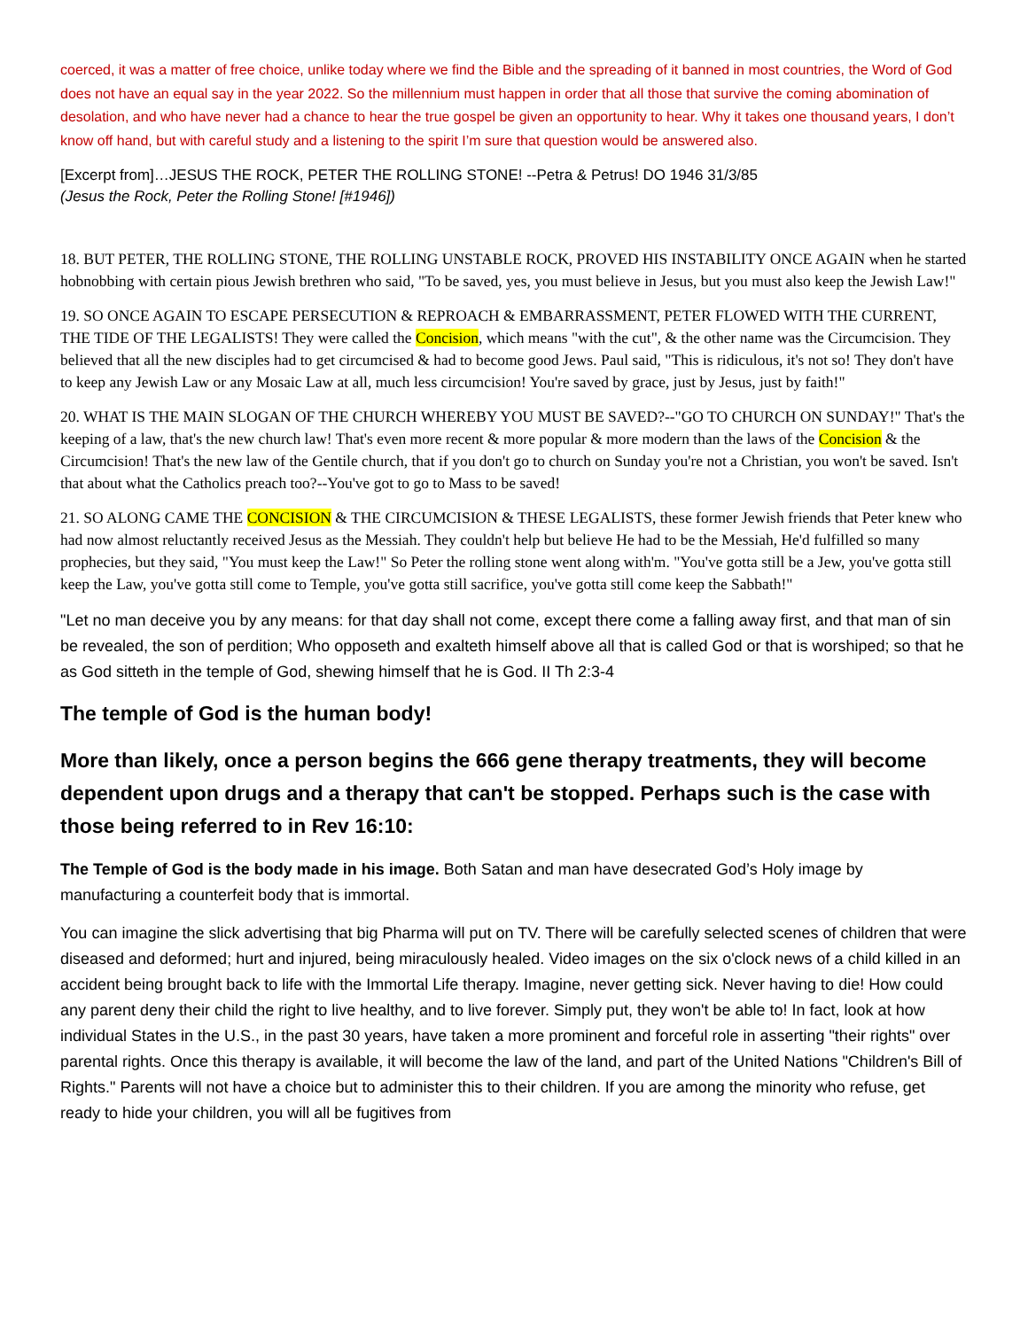coerced, it was a matter of free choice, unlike today where we find the Bible and the spreading of it banned in most countries, the Word of God does not have an equal say in the year 2022. So the millennium must happen in order that all those that survive the coming abomination of desolation, and who have never had a chance to hear the true gospel be given an opportunity to hear. Why it takes one thousand years, I don’t know off hand, but with careful study and a listening to the spirit I’m sure that question would be answered also.
[Excerpt from]…JESUS THE ROCK, PETER THE ROLLING STONE! --Petra & Petrus! DO 1946 31/3/85
(Jesus the Rock, Peter the Rolling Stone! [#1946])
18. BUT PETER, THE ROLLING STONE, THE ROLLING UNSTABLE ROCK, PROVED HIS INSTABILITY ONCE AGAIN when he started hobnobbing with certain pious Jewish brethren who said, "To be saved, yes, you must believe in Jesus, but you must also keep the Jewish Law!"
19. SO ONCE AGAIN TO ESCAPE PERSECUTION & REPROACH & EMBARRASSMENT, PETER FLOWED WITH THE CURRENT, THE TIDE OF THE LEGALISTS! They were called the Concision, which means "with the cut", & the other name was the Circumcision. They believed that all the new disciples had to get circumcised & had to become good Jews. Paul said, "This is ridiculous, it's not so! They don't have to keep any Jewish Law or any Mosaic Law at all, much less circumcision! You're saved by grace, just by Jesus, just by faith!"
20. WHAT IS THE MAIN SLOGAN OF THE CHURCH WHEREBY YOU MUST BE SAVED?--"GO TO CHURCH ON SUNDAY!" That's the keeping of a law, that's the new church law! That's even more recent & more popular & more modern than the laws of the Concision & the Circumcision! That's the new law of the Gentile church, that if you don't go to church on Sunday you're not a Christian, you won't be saved. Isn't that about what the Catholics preach too?--You've got to go to Mass to be saved!
21. SO ALONG CAME THE CONCISION & THE CIRCUMCISION & THESE LEGALISTS, these former Jewish friends that Peter knew who had now almost reluctantly received Jesus as the Messiah. They couldn't help but believe He had to be the Messiah, He'd fulfilled so many prophecies, but they said, "You must keep the Law!" So Peter the rolling stone went along with'm. "You've gotta still be a Jew, you've gotta still keep the Law, you've gotta still come to Temple, you've gotta still sacrifice, you've gotta still come keep the Sabbath!"
"Let no man deceive you by any means: for that day shall not come, except there come a falling away first, and that man of sin be revealed, the son of perdition; Who opposeth and exalteth himself above all that is called God or that is worshiped; so that he as God sitteth in the temple of God, shewing himself that he is God. II Th 2:3-4
The temple of God is the human body!
More than likely, once a person begins the 666 gene therapy treatments, they will become dependent upon drugs and a therapy that can't be stopped. Perhaps such is the case with those being referred to in Rev 16:10:
The Temple of God is the body made in his image. Both Satan and man have desecrated God’s Holy image by manufacturing a counterfeit body that is immortal.
You can imagine the slick advertising that big Pharma will put on TV. There will be carefully selected scenes of children that were diseased and deformed; hurt and injured, being miraculously healed. Video images on the six o'clock news of a child killed in an accident being brought back to life with the Immortal Life therapy. Imagine, never getting sick. Never having to die! How could any parent deny their child the right to live healthy, and to live forever. Simply put, they won't be able to! In fact, look at how individual States in the U.S., in the past 30 years, have taken a more prominent and forceful role in asserting "their rights" over parental rights. Once this therapy is available, it will become the law of the land, and part of the United Nations "Children's Bill of Rights." Parents will not have a choice but to administer this to their children. If you are among the minority who refuse, get ready to hide your children, you will all be fugitives from